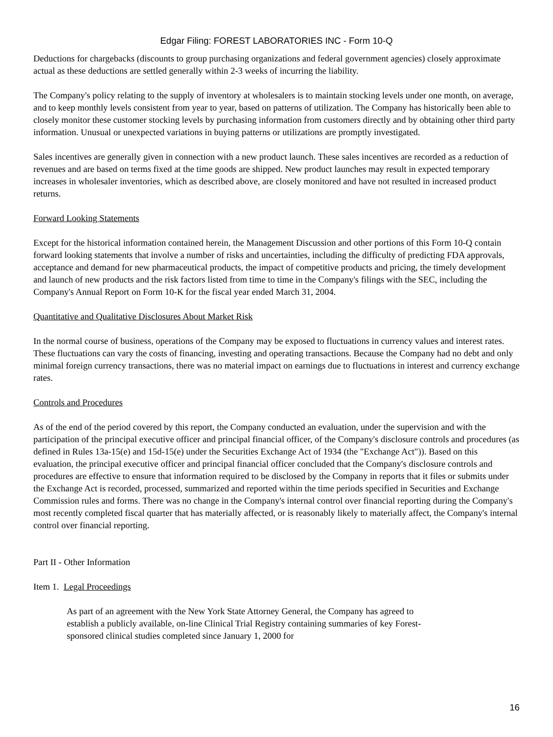Edgar Filing: FOREST LABORATORIES INC - Form 10-Q
Deductions for chargebacks (discounts to group purchasing organizations and federal government agencies) closely approximate actual as these deductions are settled generally within 2-3 weeks of incurring the liability.
The Company's policy relating to the supply of inventory at wholesalers is to maintain stocking levels under one month, on average, and to keep monthly levels consistent from year to year, based on patterns of utilization. The Company has historically been able to closely monitor these customer stocking levels by purchasing information from customers directly and by obtaining other third party information. Unusual or unexpected variations in buying patterns or utilizations are promptly investigated.
Sales incentives are generally given in connection with a new product launch. These sales incentives are recorded as a reduction of revenues and are based on terms fixed at the time goods are shipped. New product launches may result in expected temporary increases in wholesaler inventories, which as described above, are closely monitored and have not resulted in increased product returns.
Forward Looking Statements
Except for the historical information contained herein, the Management Discussion and other portions of this Form 10-Q contain forward looking statements that involve a number of risks and uncertainties, including the difficulty of predicting FDA approvals, acceptance and demand for new pharmaceutical products, the impact of competitive products and pricing, the timely development and launch of new products and the risk factors listed from time to time in the Company's filings with the SEC, including the Company's Annual Report on Form 10-K for the fiscal year ended March 31, 2004.
Quantitative and Qualitative Disclosures About Market Risk
In the normal course of business, operations of the Company may be exposed to fluctuations in currency values and interest rates. These fluctuations can vary the costs of financing, investing and operating transactions. Because the Company had no debt and only minimal foreign currency transactions, there was no material impact on earnings due to fluctuations in interest and currency exchange rates.
Controls and Procedures
As of the end of the period covered by this report, the Company conducted an evaluation, under the supervision and with the participation of the principal executive officer and principal financial officer, of the Company's disclosure controls and procedures (as defined in Rules 13a-15(e) and 15d-15(e) under the Securities Exchange Act of 1934 (the "Exchange Act")). Based on this evaluation, the principal executive officer and principal financial officer concluded that the Company's disclosure controls and procedures are effective to ensure that information required to be disclosed by the Company in reports that it files or submits under the Exchange Act is recorded, processed, summarized and reported within the time periods specified in Securities and Exchange Commission rules and forms. There was no change in the Company's internal control over financial reporting during the Company's most recently completed fiscal quarter that has materially affected, or is reasonably likely to materially affect, the Company's internal control over financial reporting.
Part II - Other Information
Item 1. Legal Proceedings
As part of an agreement with the New York State Attorney General, the Company has agreed to establish a publicly available, on-line Clinical Trial Registry containing summaries of key Forest-sponsored clinical studies completed since January 1, 2000 for
16